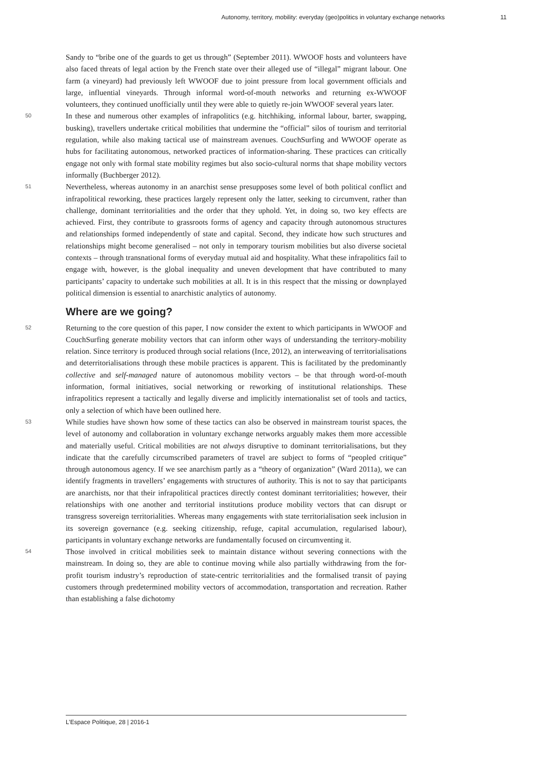Autonomy, territory, mobility: everyday (geo)politics in voluntary exchange networks 11
Sandy to “bribe one of the guards to get us through” (September 2011). WWOOF hosts and volunteers have also faced threats of legal action by the French state over their alleged use of “illegal” migrant labour. One farm (a vineyard) had previously left WWOOF due to joint pressure from local government officials and large, influential vineyards. Through informal word-of-mouth networks and returning ex-WWOOF volunteers, they continued unofficially until they were able to quietly re-join WWOOF several years later.
50 In these and numerous other examples of infrapolitics (e.g. hitchhiking, informal labour, barter, swapping, busking), travellers undertake critical mobilities that undermine the “official” silos of tourism and territorial regulation, while also making tactical use of mainstream avenues. CouchSurfing and WWOOF operate as hubs for facilitating autonomous, networked practices of information-sharing. These practices can critically engage not only with formal state mobility regimes but also socio-cultural norms that shape mobility vectors informally (Buchberger 2012).
51 Nevertheless, whereas autonomy in an anarchist sense presupposes some level of both political conflict and infrapolitical reworking, these practices largely represent only the latter, seeking to circumvent, rather than challenge, dominant territorialities and the order that they uphold. Yet, in doing so, two key effects are achieved. First, they contribute to grassroots forms of agency and capacity through autonomous structures and relationships formed independently of state and capital. Second, they indicate how such structures and relationships might become generalised – not only in temporary tourism mobilities but also diverse societal contexts – through transnational forms of everyday mutual aid and hospitality. What these infrapolitics fail to engage with, however, is the global inequality and uneven development that have contributed to many participants’ capacity to undertake such mobilities at all. It is in this respect that the missing or downplayed political dimension is essential to anarchistic analytics of autonomy.
Where are we going?
52 Returning to the core question of this paper, I now consider the extent to which participants in WWOOF and CouchSurfing generate mobility vectors that can inform other ways of understanding the territory-mobility relation. Since territory is produced through social relations (Ince, 2012), an interweaving of territorialisations and deterritorialisations through these mobile practices is apparent. This is facilitated by the predominantly collective and self-managed nature of autonomous mobility vectors – be that through word-of-mouth information, formal initiatives, social networking or reworking of institutional relationships. These infrapolitics represent a tactically and legally diverse and implicitly internationalist set of tools and tactics, only a selection of which have been outlined here.
53 While studies have shown how some of these tactics can also be observed in mainstream tourist spaces, the level of autonomy and collaboration in voluntary exchange networks arguably makes them more accessible and materially useful. Critical mobilities are not always disruptive to dominant territorialisations, but they indicate that the carefully circumscribed parameters of travel are subject to forms of “peopled critique” through autonomous agency. If we see anarchism partly as a “theory of organization” (Ward 2011a), we can identify fragments in travellers’ engagements with structures of authority. This is not to say that participants are anarchists, nor that their infrapolitical practices directly contest dominant territorialities; however, their relationships with one another and territorial institutions produce mobility vectors that can disrupt or transgress sovereign territorialities. Whereas many engagements with state territorialisation seek inclusion in its sovereign governance (e.g. seeking citizenship, refuge, capital accumulation, regularised labour), participants in voluntary exchange networks are fundamentally focused on circumventing it.
54 Those involved in critical mobilities seek to maintain distance without severing connections with the mainstream. In doing so, they are able to continue moving while also partially withdrawing from the for-profit tourism industry’s reproduction of state-centric territorialities and the formalised transit of paying customers through predetermined mobility vectors of accommodation, transportation and recreation. Rather than establishing a false dichotomy
L’Espace Politique, 28 | 2016-1